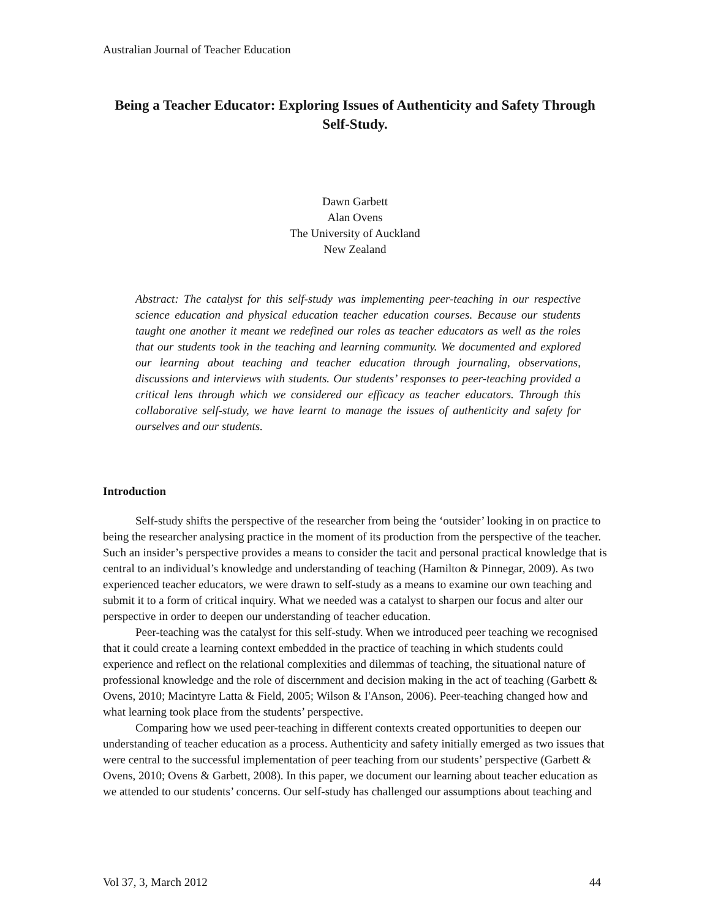Australian Journal of Teacher Education
Being a Teacher Educator: Exploring Issues of Authenticity and Safety Through Self-Study.
Dawn Garbett
Alan Ovens
The University of Auckland
New Zealand
Abstract: The catalyst for this self-study was implementing peer-teaching in our respective science education and physical education teacher education courses. Because our students taught one another it meant we redefined our roles as teacher educators as well as the roles that our students took in the teaching and learning community. We documented and explored our learning about teaching and teacher education through journaling, observations, discussions and interviews with students. Our students’ responses to peer-teaching provided a critical lens through which we considered our efficacy as teacher educators. Through this collaborative self-study, we have learnt to manage the issues of authenticity and safety for ourselves and our students.
Introduction
Self-study shifts the perspective of the researcher from being the ‘outsider’ looking in on practice to being the researcher analysing practice in the moment of its production from the perspective of the teacher. Such an insider’s perspective provides a means to consider the tacit and personal practical knowledge that is central to an individual’s knowledge and understanding of teaching (Hamilton & Pinnegar, 2009). As two experienced teacher educators, we were drawn to self-study as a means to examine our own teaching and submit it to a form of critical inquiry. What we needed was a catalyst to sharpen our focus and alter our perspective in order to deepen our understanding of teacher education.
Peer-teaching was the catalyst for this self-study. When we introduced peer teaching we recognised that it could create a learning context embedded in the practice of teaching in which students could experience and reflect on the relational complexities and dilemmas of teaching, the situational nature of professional knowledge and the role of discernment and decision making in the act of teaching (Garbett & Ovens, 2010; Macintyre Latta & Field, 2005; Wilson & I'Anson, 2006). Peer-teaching changed how and what learning took place from the students’ perspective.
Comparing how we used peer-teaching in different contexts created opportunities to deepen our understanding of teacher education as a process. Authenticity and safety initially emerged as two issues that were central to the successful implementation of peer teaching from our students’ perspective (Garbett & Ovens, 2010; Ovens & Garbett, 2008). In this paper, we document our learning about teacher education as we attended to our students’ concerns. Our self-study has challenged our assumptions about teaching and
Vol 37, 3, March 2012 44